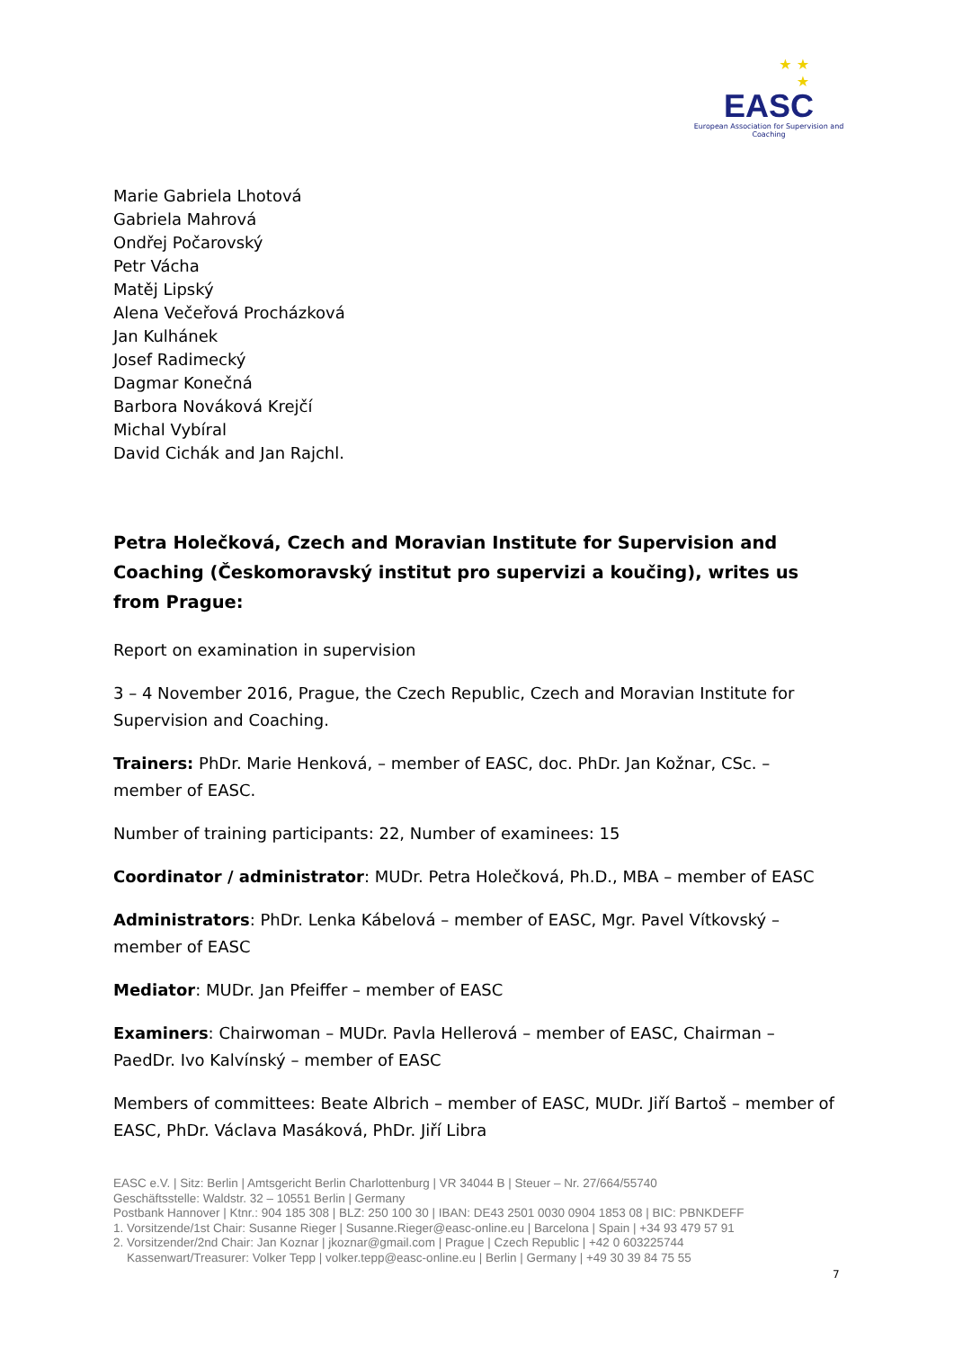★ ★
★
EASC
European Association for Supervision and Coaching
Marie Gabriela Lhotová
Gabriela Mahrová
Ondřej Počarovský
Petr Vácha
Matěj Lipský
Alena Večeřová Procházková
Jan Kulhánek
Josef Radimecký
Dagmar Konečná
Barbora Nováková Krejčí
Michal Vybíral
David Cichák and Jan Rajchl.
Petra Holečková, Czech and Moravian Institute for Supervision and Coaching (Českomoravský institut pro supervizi a koučing), writes us from Prague:
Report on examination in supervision
3 – 4 November 2016, Prague, the Czech Republic, Czech and Moravian Institute for Supervision and Coaching.
Trainers: PhDr. Marie Henková, – member of EASC, doc. PhDr. Jan Kožnar, CSc. – member of EASC.
Number of training participants: 22, Number of examinees: 15
Coordinator / administrator: MUDr. Petra Holečková, Ph.D., MBA – member of EASC
Administrators: PhDr. Lenka Kábelová – member of EASC, Mgr. Pavel Vítkovský – member of EASC
Mediator: MUDr. Jan Pfeiffer – member of EASC
Examiners: Chairwoman – MUDr. Pavla Hellerová – member of EASC, Chairman – PaedDr. Ivo Kalvínský – member of EASC
Members of committees: Beate Albrich – member of EASC, MUDr. Jiří Bartoš – member of EASC, PhDr. Václava Masáková, PhDr. Jiří Libra
EASC e.V. | Sitz: Berlin | Amtsgericht Berlin Charlottenburg | VR 34044 B | Steuer – Nr. 27/664/55740
Geschäftsstelle: Waldstr. 32 – 10551 Berlin | Germany
Postbank Hannover | Ktnr.: 904 185 308 | BLZ: 250 100 30 | IBAN: DE43 2501 0030 0904 1853 08 | BIC: PBNKDEFF
1. Vorsitzende/1st Chair: Susanne Rieger | Susanne.Rieger@easc-online.eu | Barcelona | Spain | +34 93 479 57 91
2. Vorsitzender/2nd Chair: Jan Koznar | jkoznar@gmail.com | Prague | Czech Republic | +42 0 603225744
Kassenwart/Treasurer: Volker Tepp | volker.tepp@easc-online.eu | Berlin | Germany | +49 30 39 84 75 55
7